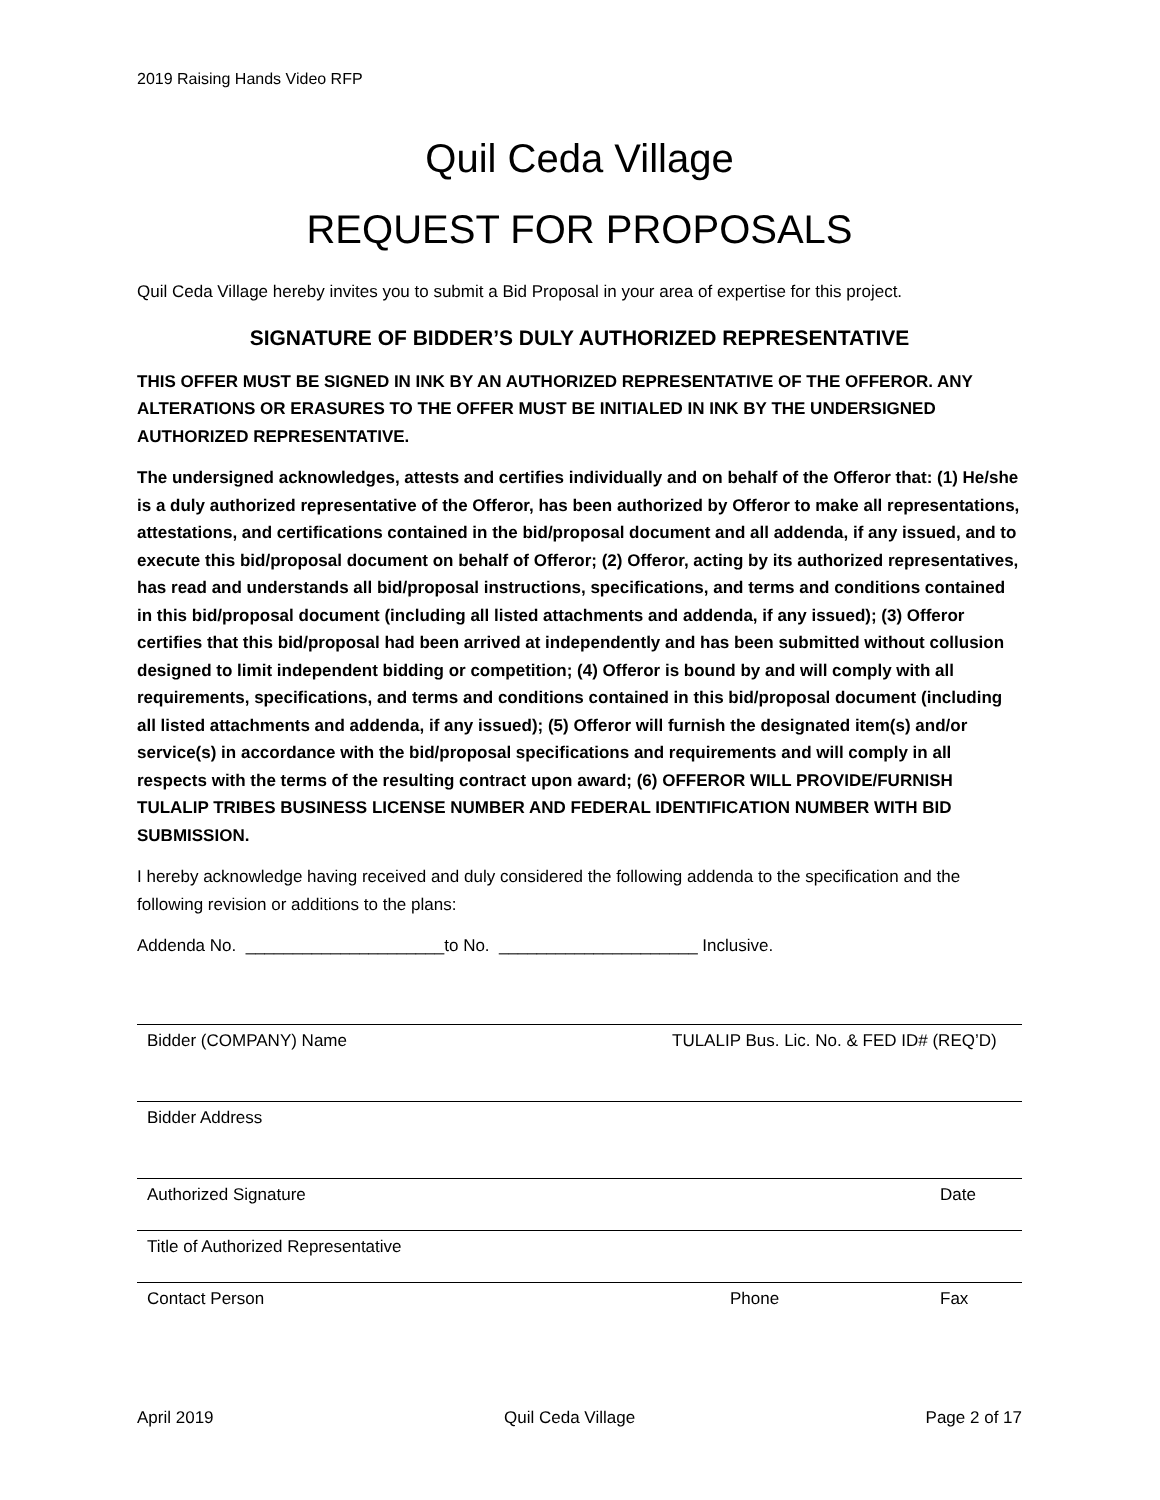2019 Raising Hands Video RFP
Quil Ceda Village
REQUEST FOR PROPOSALS
Quil Ceda Village hereby invites you to submit a Bid Proposal in your area of expertise for this project.
SIGNATURE OF BIDDER’S DULY AUTHORIZED REPRESENTATIVE
THIS OFFER MUST BE SIGNED IN INK BY AN AUTHORIZED REPRESENTATIVE OF THE OFFEROR. ANY ALTERATIONS OR ERASURES TO THE OFFER MUST BE INITIALED IN INK BY THE UNDERSIGNED AUTHORIZED REPRESENTATIVE.
The undersigned acknowledges, attests and certifies individually and on behalf of the Offeror that: (1) He/she is a duly authorized representative of the Offeror, has been authorized by Offeror to make all representations, attestations, and certifications contained in the bid/proposal document and all addenda, if any issued, and to execute this bid/proposal document on behalf of Offeror; (2) Offeror, acting by its authorized representatives, has read and understands all bid/proposal instructions, specifications, and terms and conditions contained in this bid/proposal document (including all listed attachments and addenda, if any issued); (3) Offeror certifies that this bid/proposal had been arrived at independently and has been submitted without collusion designed to limit independent bidding or competition; (4) Offeror is bound by and will comply with all requirements, specifications, and terms and conditions contained in this bid/proposal document (including all listed attachments and addenda, if any issued); (5) Offeror will furnish the designated item(s) and/or service(s) in accordance with the bid/proposal specifications and requirements and will comply in all respects with the terms of the resulting contract upon award; (6) OFFEROR WILL PROVIDE/FURNISH TULALIP TRIBES BUSINESS LICENSE NUMBER AND FEDERAL IDENTIFICATION NUMBER WITH BID SUBMISSION.
I hereby acknowledge having received and duly considered the following addenda to the specification and the following revision or additions to the plans:
Addenda No. _____________________to No. _____________________ Inclusive.
Bidder (COMPANY) Name TULALIP Bus. Lic. No. & FED ID# (REQ’D)
Bidder Address
Authorized Signature Date
Title of Authorized Representative
Contact Person Phone Fax
April 2019 Quil Ceda Village Page 2 of 17